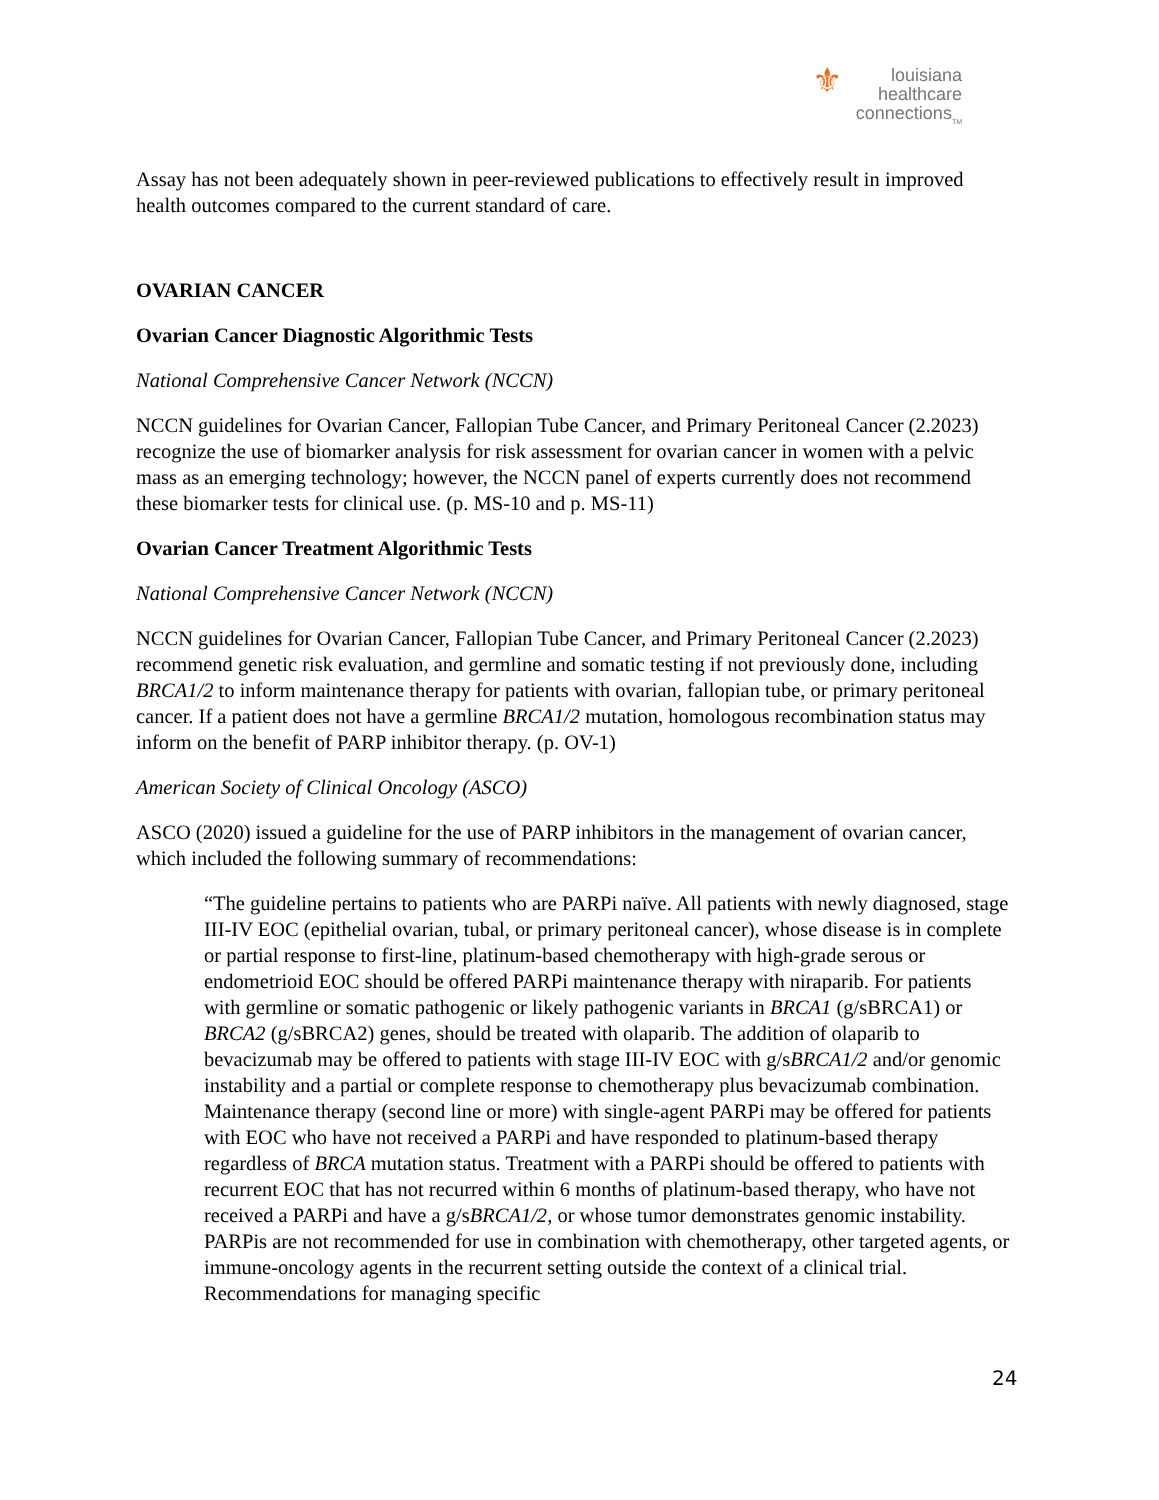⚜ louisiana
healthcare
connections<sub>TM</sub>
Assay has not been adequately shown in peer-reviewed publications to effectively result in improved health outcomes compared to the current standard of care.
OVARIAN CANCER
Ovarian Cancer Diagnostic Algorithmic Tests
National Comprehensive Cancer Network (NCCN)
NCCN guidelines for Ovarian Cancer, Fallopian Tube Cancer, and Primary Peritoneal Cancer (2.2023) recognize the use of biomarker analysis for risk assessment for ovarian cancer in women with a pelvic mass as an emerging technology; however, the NCCN panel of experts currently does not recommend these biomarker tests for clinical use. (p. MS-10 and p. MS-11)
Ovarian Cancer Treatment Algorithmic Tests
National Comprehensive Cancer Network (NCCN)
NCCN guidelines for Ovarian Cancer, Fallopian Tube Cancer, and Primary Peritoneal Cancer (2.2023) recommend genetic risk evaluation, and germline and somatic testing if not previously done, including BRCA1/2 to inform maintenance therapy for patients with ovarian, fallopian tube, or primary peritoneal cancer. If a patient does not have a germline BRCA1/2 mutation, homologous recombination status may inform on the benefit of PARP inhibitor therapy. (p. OV-1)
American Society of Clinical Oncology (ASCO)
ASCO (2020) issued a guideline for the use of PARP inhibitors in the management of ovarian cancer, which included the following summary of recommendations:
“The guideline pertains to patients who are PARPi naïve. All patients with newly diagnosed, stage III-IV EOC (epithelial ovarian, tubal, or primary peritoneal cancer), whose disease is in complete or partial response to first-line, platinum-based chemotherapy with high-grade serous or endometrioid EOC should be offered PARPi maintenance therapy with niraparib. For patients with germline or somatic pathogenic or likely pathogenic variants in BRCA1 (g/sBRCA1) or BRCA2 (g/sBRCA2) genes, should be treated with olaparib. The addition of olaparib to bevacizumab may be offered to patients with stage III-IV EOC with g/sBRCA1/2 and/or genomic instability and a partial or complete response to chemotherapy plus bevacizumab combination. Maintenance therapy (second line or more) with single-agent PARPi may be offered for patients with EOC who have not received a PARPi and have responded to platinum-based therapy regardless of BRCA mutation status. Treatment with a PARPi should be offered to patients with recurrent EOC that has not recurred within 6 months of platinum-based therapy, who have not received a PARPi and have a g/sBRCA1/2, or whose tumor demonstrates genomic instability. PARPis are not recommended for use in combination with chemotherapy, other targeted agents, or immune-oncology agents in the recurrent setting outside the context of a clinical trial. Recommendations for managing specific
24